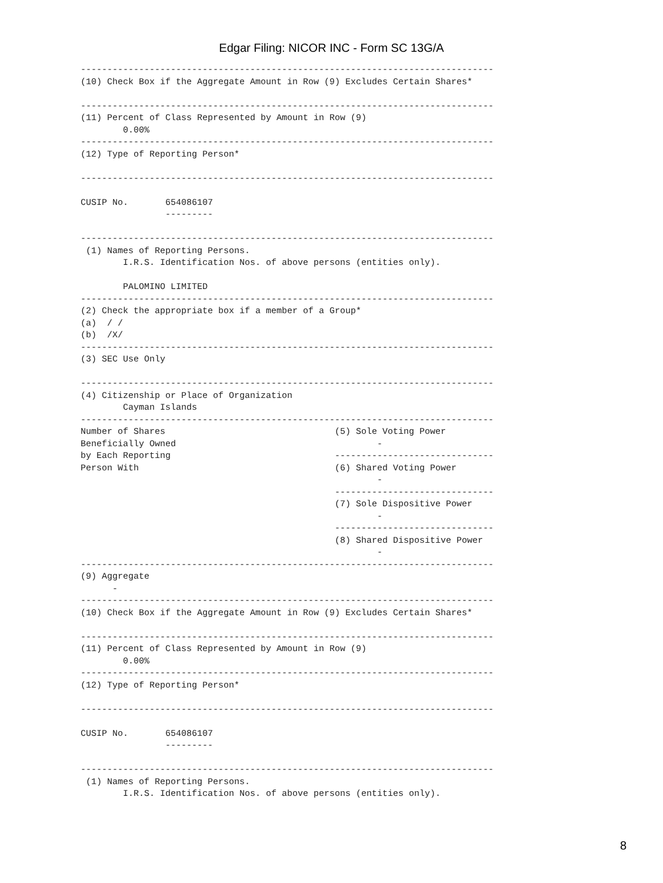Edgar Filing: NICOR INC - Form SC 13G/A
------------------------------------------------------------------------------
(10) Check Box if the Aggregate Amount in Row (9) Excludes Certain Shares*

------------------------------------------------------------------------------
(11) Percent of Class Represented by Amount in Row (9)
        0.00%
------------------------------------------------------------------------------
(12) Type of Reporting Person*

------------------------------------------------------------------------------

CUSIP No.       654086107
                ---------

------------------------------------------------------------------------------
 (1) Names of Reporting Persons.
        I.R.S. Identification Nos. of above persons (entities only).

        PALOMINO LIMITED
------------------------------------------------------------------------------
(2) Check the appropriate box if a member of a Group*
(a)  / /
(b)  /X/
------------------------------------------------------------------------------
(3) SEC Use Only

------------------------------------------------------------------------------
(4) Citizenship or Place of Organization
        Cayman Islands
------------------------------------------------------------------------------
Number of Shares                                (5) Sole Voting Power
Beneficially Owned                                      -
by Each Reporting                               ------------------------------
Person With                                     (6) Shared Voting Power
                                                        -
                                                ------------------------------
                                                (7) Sole Dispositive Power
                                                        -
                                                ------------------------------
                                                (8) Shared Dispositive Power
                                                        -
------------------------------------------------------------------------------
(9) Aggregate
      -
------------------------------------------------------------------------------
(10) Check Box if the Aggregate Amount in Row (9) Excludes Certain Shares*

------------------------------------------------------------------------------
(11) Percent of Class Represented by Amount in Row (9)
        0.00%
------------------------------------------------------------------------------
(12) Type of Reporting Person*

------------------------------------------------------------------------------

CUSIP No.       654086107
                ---------

------------------------------------------------------------------------------
 (1) Names of Reporting Persons.
        I.R.S. Identification Nos. of above persons (entities only).
8